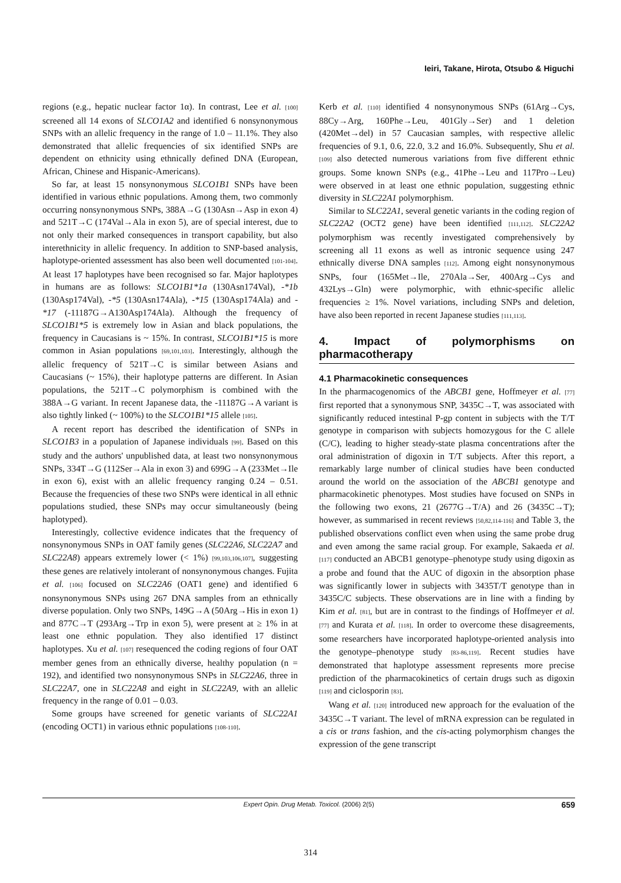Ieiri, Takane, Hirota, Otsubo & Higuchi
regions (e.g., hepatic nuclear factor 1α). In contrast, Lee et al. [100] screened all 14 exons of SLCO1A2 and identified 6 nonsynonymous SNPs with an allelic frequency in the range of 1.0 – 11.1%. They also demonstrated that allelic frequencies of six identified SNPs are dependent on ethnicity using ethnically defined DNA (European, African, Chinese and Hispanic-Americans).
So far, at least 15 nonsynonymous SLCO1B1 SNPs have been identified in various ethnic populations. Among them, two commonly occurring nonsynonymous SNPs, 388A→G (130Asn→Asp in exon 4) and 521T→C (174Val→Ala in exon 5), are of special interest, due to not only their marked consequences in transport capability, but also interethnicity in allelic frequency. In addition to SNP-based analysis, haplotype-oriented assessment has also been well documented [101-104]. At least 17 haplotypes have been recognised so far. Major haplotypes in humans are as follows: SLCO1B1*1a (130Asn174Val), -*1b (130Asp174Val), -*5 (130Asn174Ala), -*15 (130Asp174Ala) and -*17 (-11187G→A130Asp174Ala). Although the frequency of SLCO1B1*5 is extremely low in Asian and black populations, the frequency in Caucasians is ~ 15%. In contrast, SLCO1B1*15 is more common in Asian populations [69,101,103]. Interestingly, although the allelic frequency of 521T→C is similar between Asians and Caucasians (~ 15%), their haplotype patterns are different. In Asian populations, the 521T→C polymorphism is combined with the 388A→G variant. In recent Japanese data, the -11187G→A variant is also tightly linked (~ 100%) to the SLCO1B1*15 allele [105].
A recent report has described the identification of SNPs in SLCO1B3 in a population of Japanese individuals [99]. Based on this study and the authors' unpublished data, at least two nonsynonymous SNPs, 334T→G (112Ser→Ala in exon 3) and 699G→A (233Met→Ile in exon 6), exist with an allelic frequency ranging 0.24 – 0.51. Because the frequencies of these two SNPs were identical in all ethnic populations studied, these SNPs may occur simultaneously (being haplotyped).
Interestingly, collective evidence indicates that the frequency of nonsynonymous SNPs in OAT family genes (SLC22A6, SLC22A7 and SLC22A8) appears extremely lower (< 1%) [99,103,106,107], suggesting these genes are relatively intolerant of nonsynonymous changes. Fujita et al. [106] focused on SLC22A6 (OAT1 gene) and identified 6 nonsynonymous SNPs using 267 DNA samples from an ethnically diverse population. Only two SNPs, 149G→A (50Arg→His in exon 1) and 877C→T (293Arg→Trp in exon 5), were present at ≥ 1% in at least one ethnic population. They also identified 17 distinct haplotypes. Xu et al. [107] resequenced the coding regions of four OAT member genes from an ethnically diverse, healthy population (n = 192), and identified two nonsynonymous SNPs in SLC22A6, three in SLC22A7, one in SLC22A8 and eight in SLC22A9, with an allelic frequency in the range of 0.01 – 0.03.
Some groups have screened for genetic variants of SLC22A1 (encoding OCT1) in various ethnic populations [108-110].
Kerb et al. [110] identified 4 nonsynonymous SNPs (61Arg→Cys, 88Cy→Arg, 160Phe→Leu, 401Gly→Ser) and 1 deletion (420Met→del) in 57 Caucasian samples, with respective allelic frequencies of 9.1, 0.6, 22.0, 3.2 and 16.0%. Subsequently, Shu et al. [109] also detected numerous variations from five different ethnic groups. Some known SNPs (e.g., 41Phe→Leu and 117Pro→Leu) were observed in at least one ethnic population, suggesting ethnic diversity in SLC22A1 polymorphism.
Similar to SLC22A1, several genetic variants in the coding region of SLC22A2 (OCT2 gene) have been identified [111,112]. SLC22A2 polymorphism was recently investigated comprehensively by screening all 11 exons as well as intronic sequence using 247 ethnically diverse DNA samples [112]. Among eight nonsynonymous SNPs, four (165Met→Ile, 270Ala→Ser, 400Arg→Cys and 432Lys→Gln) were polymorphic, with ethnic-specific allelic frequencies ≥ 1%. Novel variations, including SNPs and deletion, have also been reported in recent Japanese studies [111,113].
4. Impact of polymorphisms on pharmacotherapy
4.1 Pharmacokinetic consequences
In the pharmacogenomics of the ABCB1 gene, Hoffmeyer et al. [77] first reported that a synonymous SNP, 3435C→T, was associated with significantly reduced intestinal P-gp content in subjects with the T/T genotype in comparison with subjects homozygous for the C allele (C/C), leading to higher steady-state plasma concentrations after the oral administration of digoxin in T/T subjects. After this report, a remarkably large number of clinical studies have been conducted around the world on the association of the ABCB1 genotype and pharmacokinetic phenotypes. Most studies have focused on SNPs in the following two exons, 21 (2677G→T/A) and 26 (3435C→T); however, as summarised in recent reviews [50,82,114-116] and Table 3, the published observations conflict even when using the same probe drug and even among the same racial group. For example, Sakaeda et al. [117] conducted an ABCB1 genotype–phenotype study using digoxin as a probe and found that the AUC of digoxin in the absorption phase was significantly lower in subjects with 3435T/T genotype than in 3435C/C subjects. These observations are in line with a finding by Kim et al. [81], but are in contrast to the findings of Hoffmeyer et al. [77] and Kurata et al. [118]. In order to overcome these disagreements, some researchers have incorporated haplotype-oriented analysis into the genotype–phenotype study [83-86,119]. Recent studies have demonstrated that haplotype assessment represents more precise prediction of the pharmacokinetics of certain drugs such as digoxin [119] and ciclosporin [83].
Wang et al. [120] introduced new approach for the evaluation of the 3435C→T variant. The level of mRNA expression can be regulated in a cis or trans fashion, and the cis-acting polymorphism changes the expression of the gene transcript
Expert Opin. Drug Metab. Toxicol. (2006) 2(5) 659
314